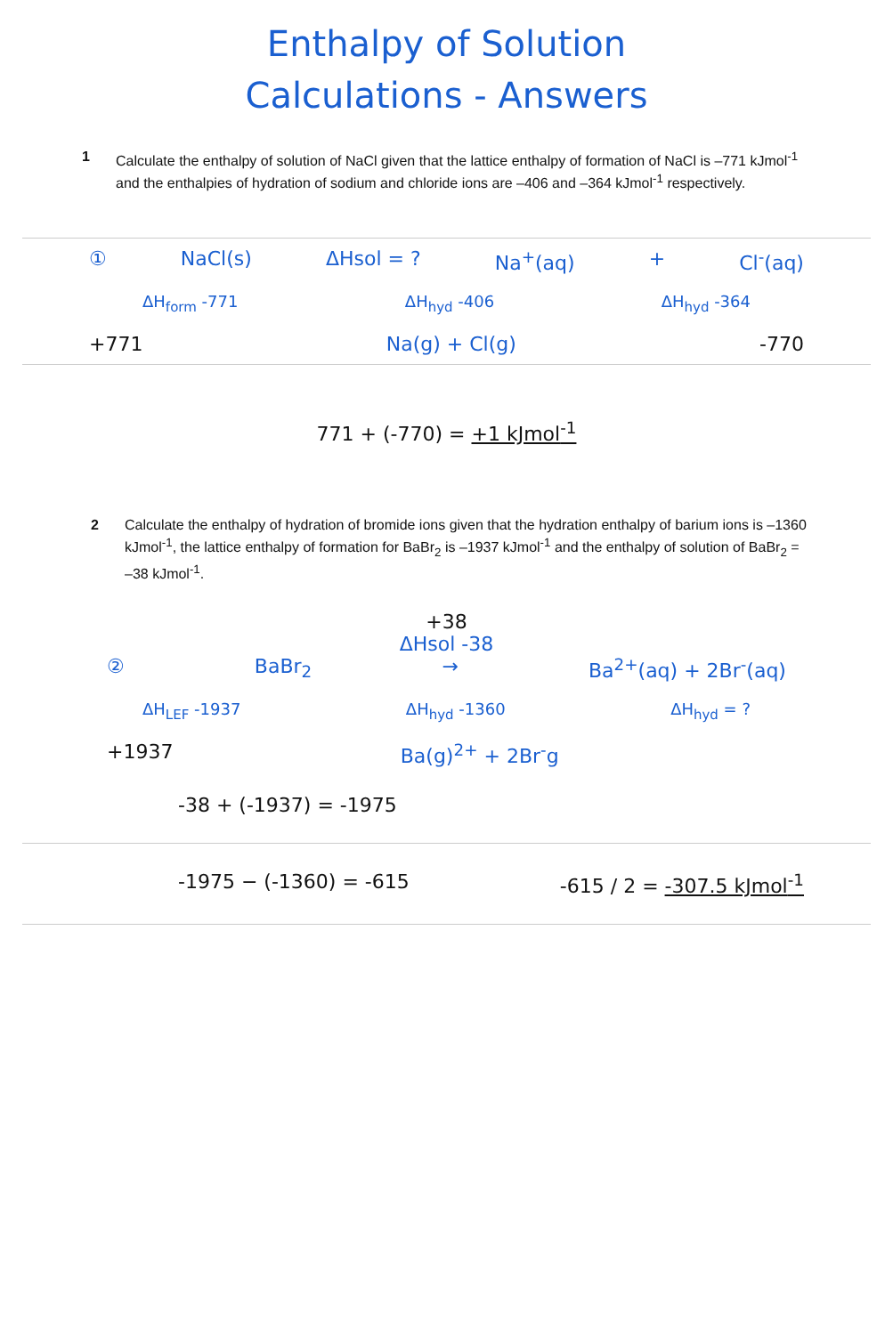Enthalpy of Solution
Calculations - Answers
1 Calculate the enthalpy of solution of NaCl given that the lattice enthalpy of formation of NaCl is –771 kJmol<sup>-1</sup> and the enthalpies of hydration of sodium and chloride ions are –406 and –364 kJmol<sup>-1</sup> respectively.
① NaCl(s) ΔHsol = ? Na<sup>+</sup>(aq) + Cl<sup>-</sup>(aq)
ΔH<sub>form</sub> -771 ΔH<sub>hyd</sub> -406 ΔH<sub>hyd</sub> -364
+771 Na(g) + Cl(g) -770
771 + (-770) = +1 kJmol<sup>-1</sup>
2 Calculate the enthalpy of hydration of bromide ions given that the hydration enthalpy of barium ions is –1360 kJmol<sup>-1</sup>, the lattice enthalpy of formation for BaBr<sub>2</sub> is –1937 kJmol<sup>-1</sup> and the enthalpy of solution of BaBr<sub>2</sub> = –38 kJmol<sup>-1</sup>.
+38
ΔHsol -38
② BaBr<sub>2</sub> → Ba<sup>2+</sup>(aq) + 2Br<sup>-</sup>(aq)
ΔH<sub>LEF</sub> -1937 ΔH<sub>hyd</sub> -1360 ΔH<sub>hyd</sub> = ?
+1937 Ba(g)<sup>2+</sup> + 2Br<sup>-</sup>g
-38 + (-1937) = -1975
-1975 − (-1360) = -615 -615 / 2 = -307.5 kJmol<sup>-1</sup>